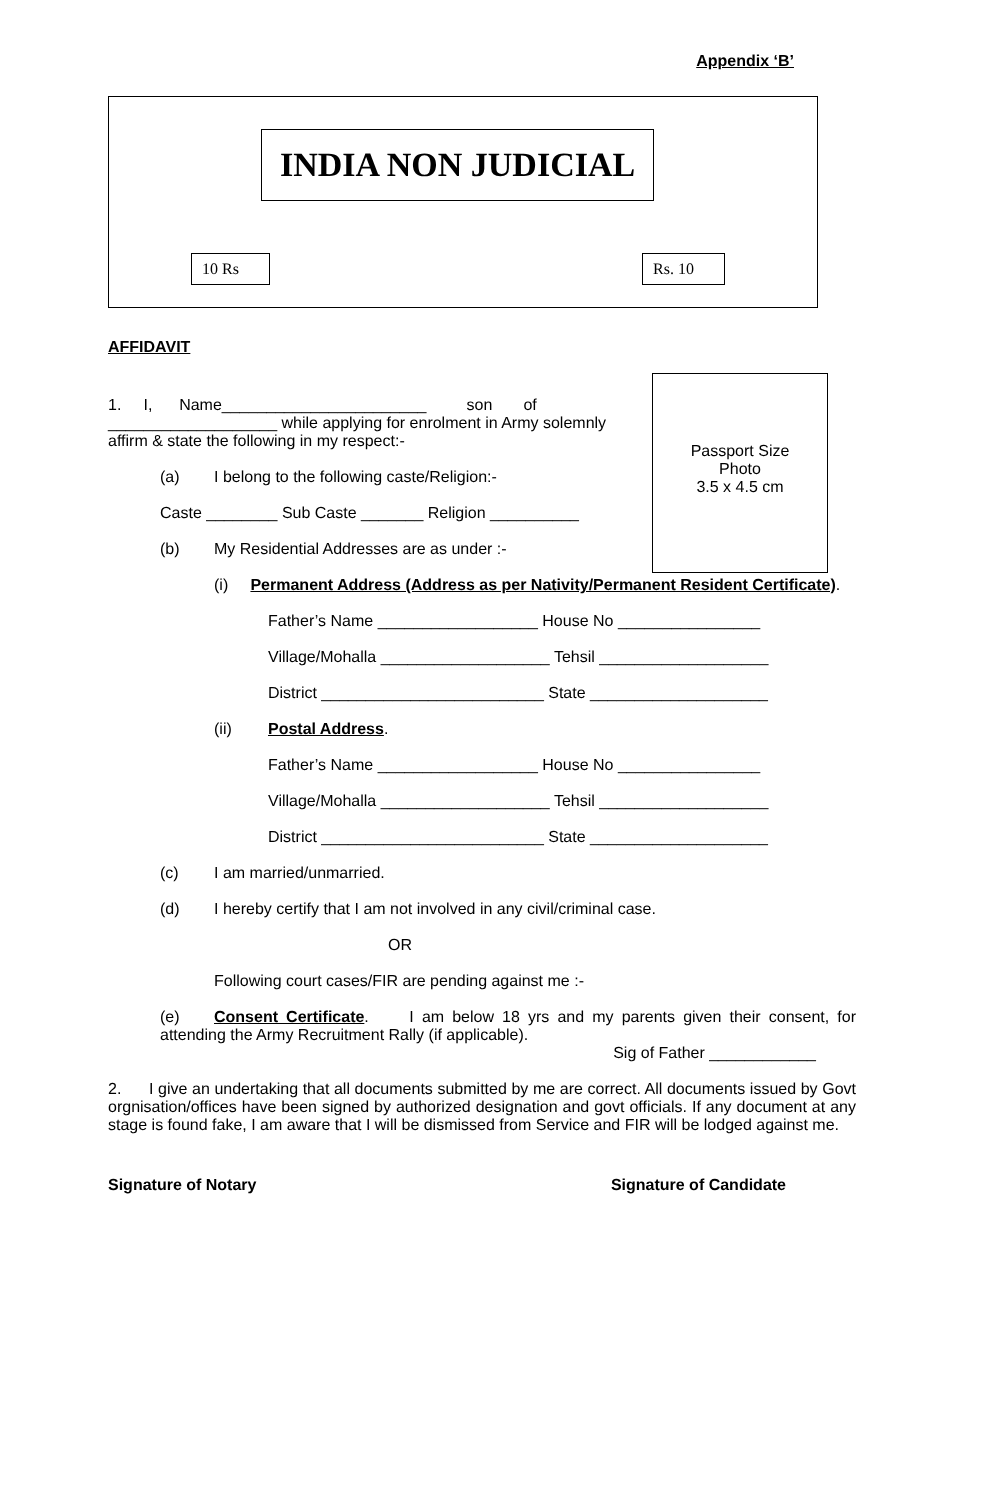Appendix ‘B’
INDIA NON JUDICIAL
10 Rs Rs. 10
AFFIDAVIT
Passport Size
Photo
3.5 x 4.5 cm
1. I, Name_______________________ son of ___________________ while applying for enrolment in Army solemnly affirm & state the following in my respect:-
(a) I belong to the following caste/Religion:-
Caste ________ Sub Caste _______ Religion __________
(b) My Residential Addresses are as under :-
(i) Permanent Address (Address as per Nativity/Permanent Resident Certificate).
Father’s Name __________________ House No ________________
Village/Mohalla ___________________ Tehsil ___________________
District _________________________ State ____________________
(ii) Postal Address.
Father’s Name __________________ House No ________________
Village/Mohalla ___________________ Tehsil ___________________
District _________________________ State ____________________
(c) I am married/unmarried.
(d) I hereby certify that I am not involved in any civil/criminal case.
OR
Following court cases/FIR are pending against me :-
(e) Consent Certificate. I am below 18 yrs and my parents given their consent, for attending the Army Recruitment Rally (if applicable).
Sig of Father ____________
2. I give an undertaking that all documents submitted by me are correct. All documents issued by Govt orgnisation/offices have been signed by authorized designation and govt officials. If any document at any stage is found fake, I am aware that I will be dismissed from Service and FIR will be lodged against me.
Signature of Notary Signature of Candidate